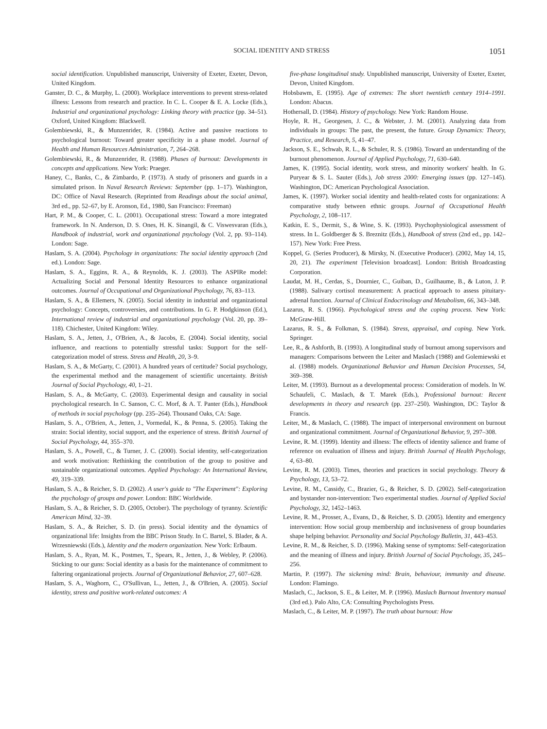SOCIAL IDENTITY AND STRESS 1051
social identification. Unpublished manuscript, University of Exeter, Exeter, Devon, United Kingdom.
Ganster, D. C., & Murphy, L. (2000). Workplace interventions to prevent stress-related illness: Lessons from research and practice. In C. L. Cooper & E. A. Locke (Eds.), Industrial and organizational psychology: Linking theory with practice (pp. 34–51). Oxford, United Kingdom: Blackwell.
Golembiewski, R., & Munzenrider, R. (1984). Active and passive reactions to psychological burnout: Toward greater specificity in a phase model. Journal of Health and Human Resources Administration, 7, 264–268.
Golembiewski, R., & Munzenrider, R. (1988). Phases of burnout: Developments in concepts and applications. New York: Praeger.
Haney, C., Banks, C., & Zimbardo, P. (1973). A study of prisoners and guards in a simulated prison. In Naval Research Reviews: September (pp. 1–17). Washington, DC: Office of Naval Research. (Reprinted from Readings about the social animal, 3rd ed., pp. 52–67, by E. Aronson, Ed., 1980, San Francisco: Freeman)
Hart, P. M., & Cooper, C. L. (2001). Occupational stress: Toward a more integrated framework. In N. Anderson, D. S. Ones, H. K. Sinangil, & C. Viswesvaran (Eds.), Handbook of industrial, work and organizational psychology (Vol. 2, pp. 93–114). London: Sage.
Haslam, S. A. (2004). Psychology in organizations: The social identity approach (2nd ed.). London: Sage.
Haslam, S. A., Eggins, R. A., & Reynolds, K. J. (2003). The ASPIRe model: Actualizing Social and Personal Identity Resources to enhance organizational outcomes. Journal of Occupational and Organizational Psychology, 76, 83–113.
Haslam, S. A., & Ellemers, N. (2005). Social identity in industrial and organizational psychology: Concepts, controversies, and contributions. In G. P. Hodgkinson (Ed.), International review of industrial and organizational psychology (Vol. 20, pp. 39–118). Chichester, United Kingdom: Wiley.
Haslam, S. A., Jetten, J., O'Brien, A., & Jacobs, E. (2004). Social identity, social influence, and reactions to potentially stressful tasks: Support for the self-categorization model of stress. Stress and Health, 20, 3–9.
Haslam, S. A., & McGarty, C. (2001). A hundred years of certitude? Social psychology, the experimental method and the management of scientific uncertainty. British Journal of Social Psychology, 40, 1–21.
Haslam, S. A., & McGarty, C. (2003). Experimental design and causality in social psychological research. In C. Sanson, C. C. Morf, & A. T. Panter (Eds.), Handbook of methods in social psychology (pp. 235–264). Thousand Oaks, CA: Sage.
Haslam, S. A., O'Brien, A., Jetten, J., Vormedal, K., & Penna, S. (2005). Taking the strain: Social identity, social support, and the experience of stress. British Journal of Social Psychology, 44, 355–370.
Haslam, S. A., Powell, C., & Turner, J. C. (2000). Social identity, self-categorization and work motivation: Rethinking the contribution of the group to positive and sustainable organizational outcomes. Applied Psychology: An International Review, 49, 319–339.
Haslam, S. A., & Reicher, S. D. (2002). A user's guide to "The Experiment": Exploring the psychology of groups and power. London: BBC Worldwide.
Haslam, S. A., & Reicher, S. D. (2005, October). The psychology of tyranny. Scientific American Mind, 32–39.
Haslam, S. A., & Reicher, S. D. (in press). Social identity and the dynamics of organizational life: Insights from the BBC Prison Study. In C. Bartel, S. Blader, & A. Wrzesniewski (Eds.), Identity and the modern organization. New York: Erlbaum.
Haslam, S. A., Ryan, M. K., Postmes, T., Spears, R., Jetten, J., & Webley, P. (2006). Sticking to our guns: Social identity as a basis for the maintenance of commitment to faltering organizational projects. Journal of Organizational Behavior, 27, 607–628.
Haslam, S. A., Waghorn, C., O'Sullivan, L., Jetten, J., & O'Brien, A. (2005). Social identity, stress and positive work-related outcomes: A
five-phase longitudinal study. Unpublished manuscript, University of Exeter, Exeter, Devon, United Kingdom.
Hobsbawm, E. (1995). Age of extremes: The short twentieth century 1914–1991. London: Abacus.
Hothersall, D. (1984). History of psychology. New York: Random House.
Hoyle, R. H., Georgesen, J. C., & Webster, J. M. (2001). Analyzing data from individuals in groups: The past, the present, the future. Group Dynamics: Theory, Practice, and Research, 5, 41–47.
Jackson, S. E., Schwab, R. L., & Schuler, R. S. (1986). Toward an understanding of the burnout phenomenon. Journal of Applied Psychology, 71, 630–640.
James, K. (1995). Social identity, work stress, and minority workers' health. In G. Puryear & S. L. Sauter (Eds.), Job stress 2000: Emerging issues (pp. 127–145). Washington, DC: American Psychological Association.
James, K. (1997). Worker social identity and health-related costs for organizations: A comparative study between ethnic groups. Journal of Occupational Health Psychology, 2, 108–117.
Katkin, E. S., Dermit, S., & Wine, S. K. (1993). Psychophysiological assessment of stress. In L. Goldberger & S. Breznitz (Eds.), Handbook of stress (2nd ed., pp. 142–157). New York: Free Press.
Koppel, G. (Series Producer), & Mirsky, N. (Executive Producer). (2002, May 14, 15, 20, 21). The experiment [Television broadcast]. London: British Broadcasting Corporation.
Laudat, M. H., Cerdas, S., Dournier, C., Guiban, D., Guilhaume, B., & Luton, J. P. (1988). Salivary cortisol measurement: A practical approach to assess pituitary-adrenal function. Journal of Clinical Endocrinology and Metabolism, 66, 343–348.
Lazarus, R. S. (1966). Psychological stress and the coping process. New York: McGraw-Hill.
Lazarus, R. S., & Folkman, S. (1984). Stress, appraisal, and coping. New York. Springer.
Lee, R., & Ashforth, B. (1993). A longitudinal study of burnout among supervisors and managers: Comparisons between the Leiter and Maslach (1988) and Golemiewski et al. (1988) models. Organizational Behavior and Human Decision Processes, 54, 369–398.
Leiter, M. (1993). Burnout as a developmental process: Consideration of models. In W. Schaufeli, C. Maslach, & T. Marek (Eds.), Professional burnout: Recent developments in theory and research (pp. 237–250). Washington, DC: Taylor & Francis.
Leiter, M., & Maslach, C. (1988). The impact of interpersonal environment on burnout and organizational commitment. Journal of Organizational Behavior, 9, 297–308.
Levine, R. M. (1999). Identity and illness: The effects of identity salience and frame of reference on evaluation of illness and injury. British Journal of Health Psychology, 4, 63–80.
Levine, R. M. (2003). Times, theories and practices in social psychology. Theory & Psychology, 13, 53–72.
Levine, R. M., Cassidy, C., Brazier, G., & Reicher, S. D. (2002). Self-categorization and bystander non-intervention: Two experimental studies. Journal of Applied Social Psychology, 32, 1452–1463.
Levine, R. M., Prosser, A., Evans, D., & Reicher, S. D. (2005). Identity and emergency intervention: How social group membership and inclusiveness of group boundaries shape helping behavior. Personality and Social Psychology Bulletin, 31, 443–453.
Levine, R. M., & Reicher, S. D. (1996). Making sense of symptoms: Self-categorization and the meaning of illness and injury. British Journal of Social Psychology, 35, 245–256.
Martin, P. (1997). The sickening mind: Brain, behaviour, immunity and disease. London: Flamingo.
Maslach, C., Jackson, S. E., & Leiter, M. P. (1996). Maslach Burnout Inventory manual (3rd ed.). Palo Alto, CA: Consulting Psychologists Press.
Maslach, C., & Leiter, M. P. (1997). The truth about burnout: How